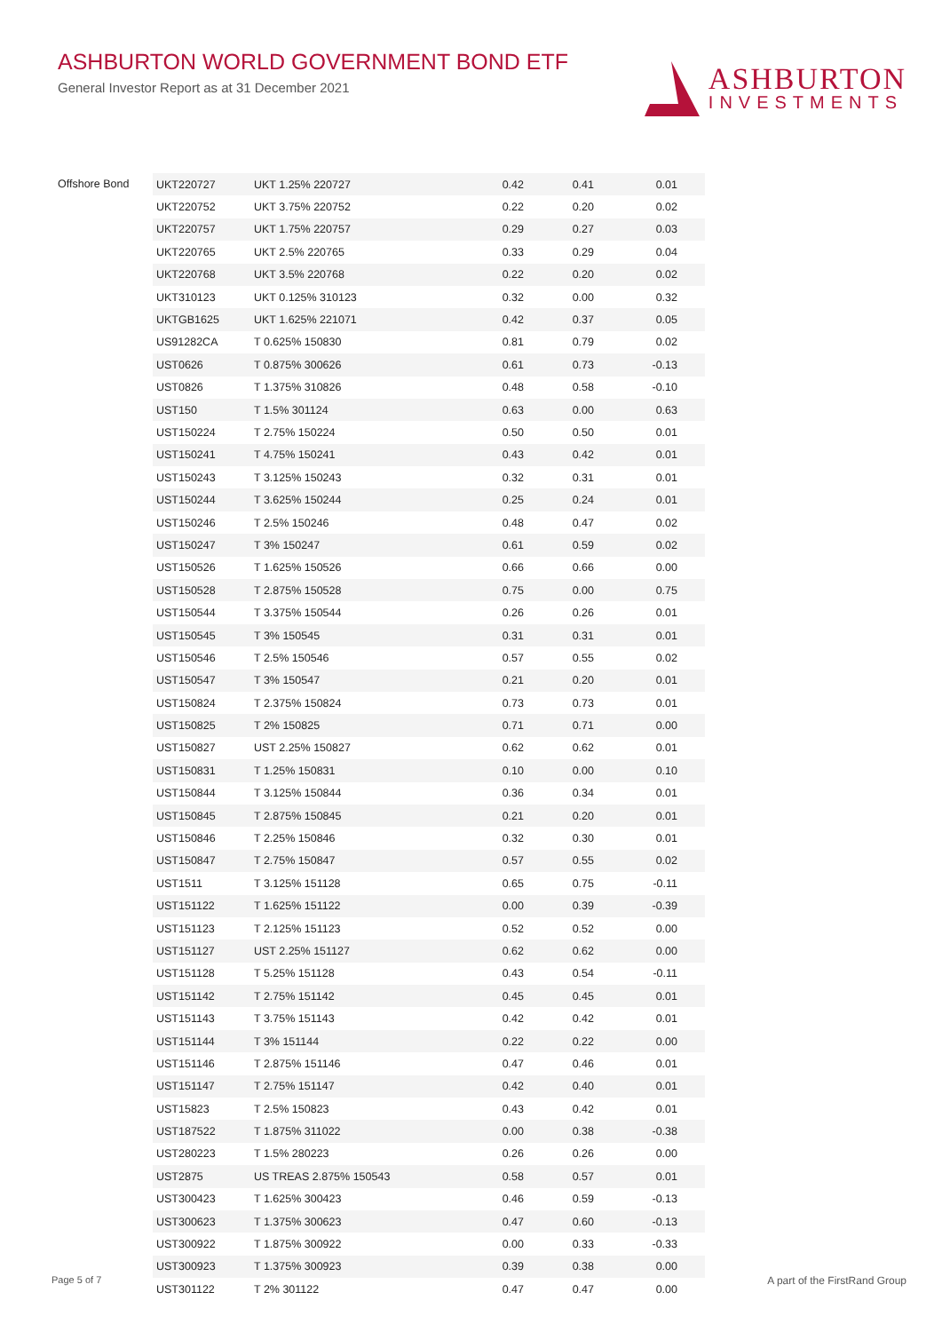ASHBURTON WORLD GOVERNMENT BOND ETF
General Investor Report as at 31 December 2021
ASHBURTON
INVESTMENTS
Offshore Bond
| UKT220727 | UKT 1.25% 220727 | 0.42 | 0.41 | 0.01 | |
| UKT220752 | UKT 3.75% 220752 | 0.22 | 0.20 | 0.02 | |
| UKT220757 | UKT 1.75% 220757 | 0.29 | 0.27 | 0.03 | |
| UKT220765 | UKT 2.5% 220765 | 0.33 | 0.29 | 0.04 | |
| UKT220768 | UKT 3.5% 220768 | 0.22 | 0.20 | 0.02 | |
| UKT310123 | UKT 0.125% 310123 | 0.32 | 0.00 | 0.32 | |
| UKTGB1625 | UKT 1.625% 221071 | 0.42 | 0.37 | 0.05 | |
| US91282CA | T 0.625% 150830 | 0.81 | 0.79 | 0.02 | |
| UST0626 | T 0.875% 300626 | 0.61 | 0.73 | -0.13 | |
| UST0826 | T 1.375% 310826 | 0.48 | 0.58 | -0.10 | |
| UST150 | T 1.5% 301124 | 0.63 | 0.00 | 0.63 | |
| UST150224 | T 2.75% 150224 | 0.50 | 0.50 | 0.01 | |
| UST150241 | T 4.75% 150241 | 0.43 | 0.42 | 0.01 | |
| UST150243 | T 3.125% 150243 | 0.32 | 0.31 | 0.01 | |
| UST150244 | T 3.625% 150244 | 0.25 | 0.24 | 0.01 | |
| UST150246 | T 2.5% 150246 | 0.48 | 0.47 | 0.02 | |
| UST150247 | T 3% 150247 | 0.61 | 0.59 | 0.02 | |
| UST150526 | T 1.625% 150526 | 0.66 | 0.66 | 0.00 | |
| UST150528 | T 2.875% 150528 | 0.75 | 0.00 | 0.75 | |
| UST150544 | T 3.375% 150544 | 0.26 | 0.26 | 0.01 | |
| UST150545 | T 3% 150545 | 0.31 | 0.31 | 0.01 | |
| UST150546 | T 2.5% 150546 | 0.57 | 0.55 | 0.02 | |
| UST150547 | T 3% 150547 | 0.21 | 0.20 | 0.01 | |
| UST150824 | T 2.375% 150824 | 0.73 | 0.73 | 0.01 | |
| UST150825 | T 2% 150825 | 0.71 | 0.71 | 0.00 | |
| UST150827 | UST 2.25% 150827 | 0.62 | 0.62 | 0.01 | |
| UST150831 | T 1.25% 150831 | 0.10 | 0.00 | 0.10 | |
| UST150844 | T 3.125% 150844 | 0.36 | 0.34 | 0.01 | |
| UST150845 | T 2.875% 150845 | 0.21 | 0.20 | 0.01 | |
| UST150846 | T 2.25% 150846 | 0.32 | 0.30 | 0.01 | |
| UST150847 | T 2.75% 150847 | 0.57 | 0.55 | 0.02 | |
| UST1511 | T 3.125% 151128 | 0.65 | 0.75 | -0.11 | |
| UST151122 | T 1.625% 151122 | 0.00 | 0.39 | -0.39 | |
| UST151123 | T 2.125% 151123 | 0.52 | 0.52 | 0.00 | |
| UST151127 | UST 2.25% 151127 | 0.62 | 0.62 | 0.00 | |
| UST151128 | T 5.25% 151128 | 0.43 | 0.54 | -0.11 | |
| UST151142 | T 2.75% 151142 | 0.45 | 0.45 | 0.01 | |
| UST151143 | T 3.75% 151143 | 0.42 | 0.42 | 0.01 | |
| UST151144 | T 3% 151144 | 0.22 | 0.22 | 0.00 | |
| UST151146 | T 2.875% 151146 | 0.47 | 0.46 | 0.01 | |
| UST151147 | T 2.75% 151147 | 0.42 | 0.40 | 0.01 | |
| UST15823 | T 2.5% 150823 | 0.43 | 0.42 | 0.01 | |
| UST187522 | T 1.875% 311022 | 0.00 | 0.38 | -0.38 | |
| UST280223 | T 1.5% 280223 | 0.26 | 0.26 | 0.00 | |
| UST2875 | US TREAS 2.875% 150543 | 0.58 | 0.57 | 0.01 | |
| UST300423 | T 1.625% 300423 | 0.46 | 0.59 | -0.13 | |
| UST300623 | T 1.375% 300623 | 0.47 | 0.60 | -0.13 | |
| UST300922 | T 1.875% 300922 | 0.00 | 0.33 | -0.33 | |
| UST300923 | T 1.375% 300923 | 0.39 | 0.38 | 0.00 | |
| UST301122 | T 2% 301122 | 0.47 | 0.47 | 0.00 | |
Page 5 of 7 A part of the FirstRand Group